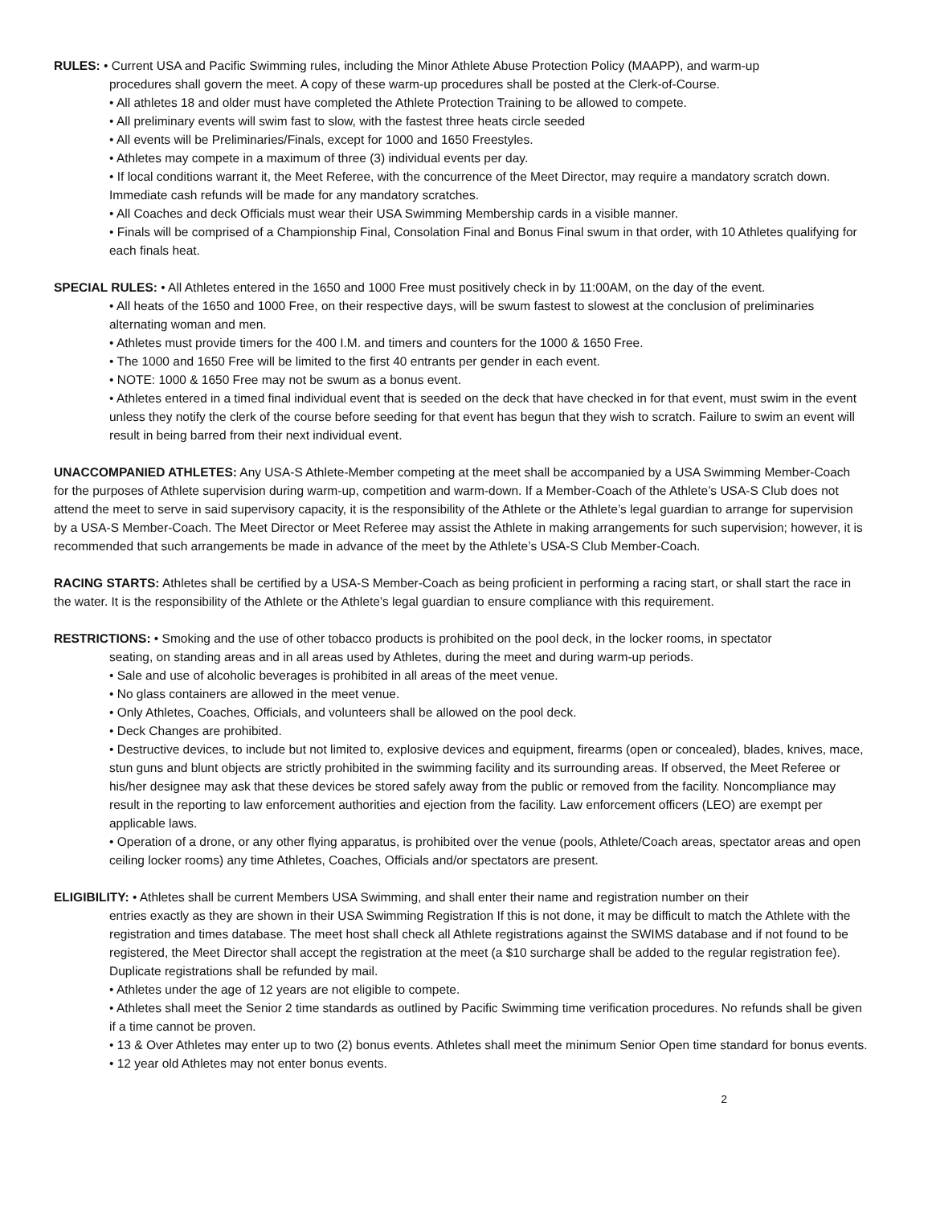RULES: • Current USA and Pacific Swimming rules, including the Minor Athlete Abuse Protection Policy (MAAPP), and warm-up
procedures shall govern the meet. A copy of these warm-up procedures shall be posted at the Clerk-of-Course.
• All athletes 18 and older must have completed the Athlete Protection Training to be allowed to compete.
• All preliminary events will swim fast to slow, with the fastest three heats circle seeded
• All events will be Preliminaries/Finals, except for 1000 and 1650 Freestyles.
• Athletes may compete in a maximum of three (3) individual events per day.
• If local conditions warrant it, the Meet Referee, with the concurrence of the Meet Director, may require a mandatory scratch down. Immediate cash refunds will be made for any mandatory scratches.
• All Coaches and deck Officials must wear their USA Swimming Membership cards in a visible manner.
• Finals will be comprised of a Championship Final, Consolation Final and Bonus Final swum in that order, with 10 Athletes qualifying for each finals heat.
SPECIAL RULES: • All Athletes entered in the 1650 and 1000 Free must positively check in by 11:00AM, on the day of the event.
• All heats of the 1650 and 1000 Free, on their respective days, will be swum fastest to slowest at the conclusion of preliminaries alternating woman and men.
• Athletes must provide timers for the 400 I.M. and timers and counters for the 1000 & 1650 Free.
• The 1000 and 1650 Free will be limited to the first 40 entrants per gender in each event.
• NOTE: 1000 & 1650 Free may not be swum as a bonus event.
• Athletes entered in a timed final individual event that is seeded on the deck that have checked in for that event, must swim in the event unless they notify the clerk of the course before seeding for that event has begun that they wish to scratch. Failure to swim an event will result in being barred from their next individual event.
UNACCOMPANIED ATHLETES: Any USA-S Athlete-Member competing at the meet shall be accompanied by a USA Swimming Member-Coach for the purposes of Athlete supervision during warm-up, competition and warm-down. If a Member-Coach of the Athlete’s USA-S Club does not attend the meet to serve in said supervisory capacity, it is the responsibility of the Athlete or the Athlete’s legal guardian to arrange for supervision by a USA-S Member-Coach. The Meet Director or Meet Referee may assist the Athlete in making arrangements for such supervision; however, it is recommended that such arrangements be made in advance of the meet by the Athlete’s USA-S Club Member-Coach.
RACING STARTS: Athletes shall be certified by a USA-S Member-Coach as being proficient in performing a racing start, or shall start the race in the water. It is the responsibility of the Athlete or the Athlete’s legal guardian to ensure compliance with this requirement.
RESTRICTIONS: • Smoking and the use of other tobacco products is prohibited on the pool deck, in the locker rooms, in spectator
seating, on standing areas and in all areas used by Athletes, during the meet and during warm-up periods.
• Sale and use of alcoholic beverages is prohibited in all areas of the meet venue.
• No glass containers are allowed in the meet venue.
• Only Athletes, Coaches, Officials, and volunteers shall be allowed on the pool deck.
• Deck Changes are prohibited.
• Destructive devices, to include but not limited to, explosive devices and equipment, firearms (open or concealed), blades, knives, mace, stun guns and blunt objects are strictly prohibited in the swimming facility and its surrounding areas. If observed, the Meet Referee or his/her designee may ask that these devices be stored safely away from the public or removed from the facility. Noncompliance may result in the reporting to law enforcement authorities and ejection from the facility. Law enforcement officers (LEO) are exempt per applicable laws.
• Operation of a drone, or any other flying apparatus, is prohibited over the venue (pools, Athlete/Coach areas, spectator areas and open ceiling locker rooms) any time Athletes, Coaches, Officials and/or spectators are present.
ELIGIBILITY: • Athletes shall be current Members USA Swimming, and shall enter their name and registration number on their
entries exactly as they are shown in their USA Swimming Registration If this is not done, it may be difficult to match the Athlete with the registration and times database. The meet host shall check all Athlete registrations against the SWIMS database and if not found to be registered, the Meet Director shall accept the registration at the meet (a $10 surcharge shall be added to the regular registration fee). Duplicate registrations shall be refunded by mail.
• Athletes under the age of 12 years are not eligible to compete.
• Athletes shall meet the Senior 2 time standards as outlined by Pacific Swimming time verification procedures. No refunds shall be given if a time cannot be proven.
• 13 & Over Athletes may enter up to two (2) bonus events. Athletes shall meet the minimum Senior Open time standard for bonus events.
• 12 year old Athletes may not enter bonus events.
2